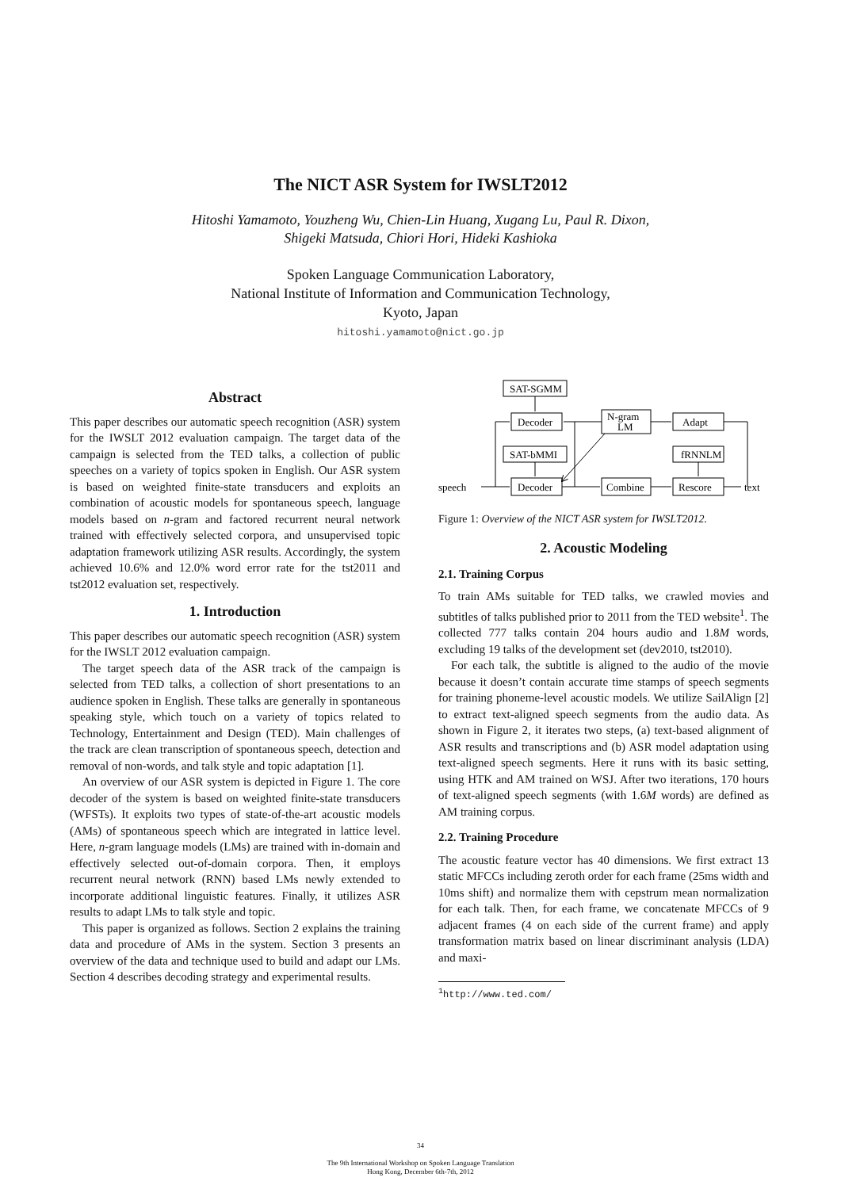The NICT ASR System for IWSLT2012
Hitoshi Yamamoto, Youzheng Wu, Chien-Lin Huang, Xugang Lu, Paul R. Dixon,
Shigeki Matsuda, Chiori Hori, Hideki Kashioka
Spoken Language Communication Laboratory,
National Institute of Information and Communication Technology,
Kyoto, Japan
hitoshi.yamamoto@nict.go.jp
Abstract
This paper describes our automatic speech recognition (ASR) system for the IWSLT 2012 evaluation campaign. The target data of the campaign is selected from the TED talks, a collection of public speeches on a variety of topics spoken in English. Our ASR system is based on weighted finite-state transducers and exploits an combination of acoustic models for spontaneous speech, language models based on n-gram and factored recurrent neural network trained with effectively selected corpora, and unsupervised topic adaptation framework utilizing ASR results. Accordingly, the system achieved 10.6% and 12.0% word error rate for the tst2011 and tst2012 evaluation set, respectively.
1. Introduction
This paper describes our automatic speech recognition (ASR) system for the IWSLT 2012 evaluation campaign.
The target speech data of the ASR track of the campaign is selected from TED talks, a collection of short presentations to an audience spoken in English. These talks are generally in spontaneous speaking style, which touch on a variety of topics related to Technology, Entertainment and Design (TED). Main challenges of the track are clean transcription of spontaneous speech, detection and removal of non-words, and talk style and topic adaptation [1].
An overview of our ASR system is depicted in Figure 1. The core decoder of the system is based on weighted finite-state transducers (WFSTs). It exploits two types of state-of-the-art acoustic models (AMs) of spontaneous speech which are integrated in lattice level. Here, n-gram language models (LMs) are trained with in-domain and effectively selected out-of-domain corpora. Then, it employs recurrent neural network (RNN) based LMs newly extended to incorporate additional linguistic features. Finally, it utilizes ASR results to adapt LMs to talk style and topic.
This paper is organized as follows. Section 2 explains the training data and procedure of AMs in the system. Section 3 presents an overview of the data and technique used to build and adapt our LMs. Section 4 describes decoding strategy and experimental results.
SAT-SGMM
Decoder
N-gram
LM
Adapt
SAT-bMMI
fRNNLM
speech
Decoder
Combine
Rescore
text
Figure 1: Overview of the NICT ASR system for IWSLT2012.
2. Acoustic Modeling
2.1. Training Corpus
To train AMs suitable for TED talks, we crawled movies and subtitles of talks published prior to 2011 from the TED website<sup>1</sup>. The collected 777 talks contain 204 hours audio and 1.8M words, excluding 19 talks of the development set (dev2010, tst2010).
For each talk, the subtitle is aligned to the audio of the movie because it doesn’t contain accurate time stamps of speech segments for training phoneme-level acoustic models. We utilize SailAlign [2] to extract text-aligned speech segments from the audio data. As shown in Figure 2, it iterates two steps, (a) text-based alignment of ASR results and transcriptions and (b) ASR model adaptation using text-aligned speech segments. Here it runs with its basic setting, using HTK and AM trained on WSJ. After two iterations, 170 hours of text-aligned speech segments (with 1.6M words) are defined as AM training corpus.
2.2. Training Procedure
The acoustic feature vector has 40 dimensions. We first extract 13 static MFCCs including zeroth order for each frame (25ms width and 10ms shift) and normalize them with cepstrum mean normalization for each talk. Then, for each frame, we concatenate MFCCs of 9 adjacent frames (4 on each side of the current frame) and apply transformation matrix based on linear discriminant analysis (LDA) and maxi-
<sup>1</sup> http://www.ted.com/
34
The 9th International Workshop on Spoken Language Translation
Hong Kong, December 6th-7th, 2012